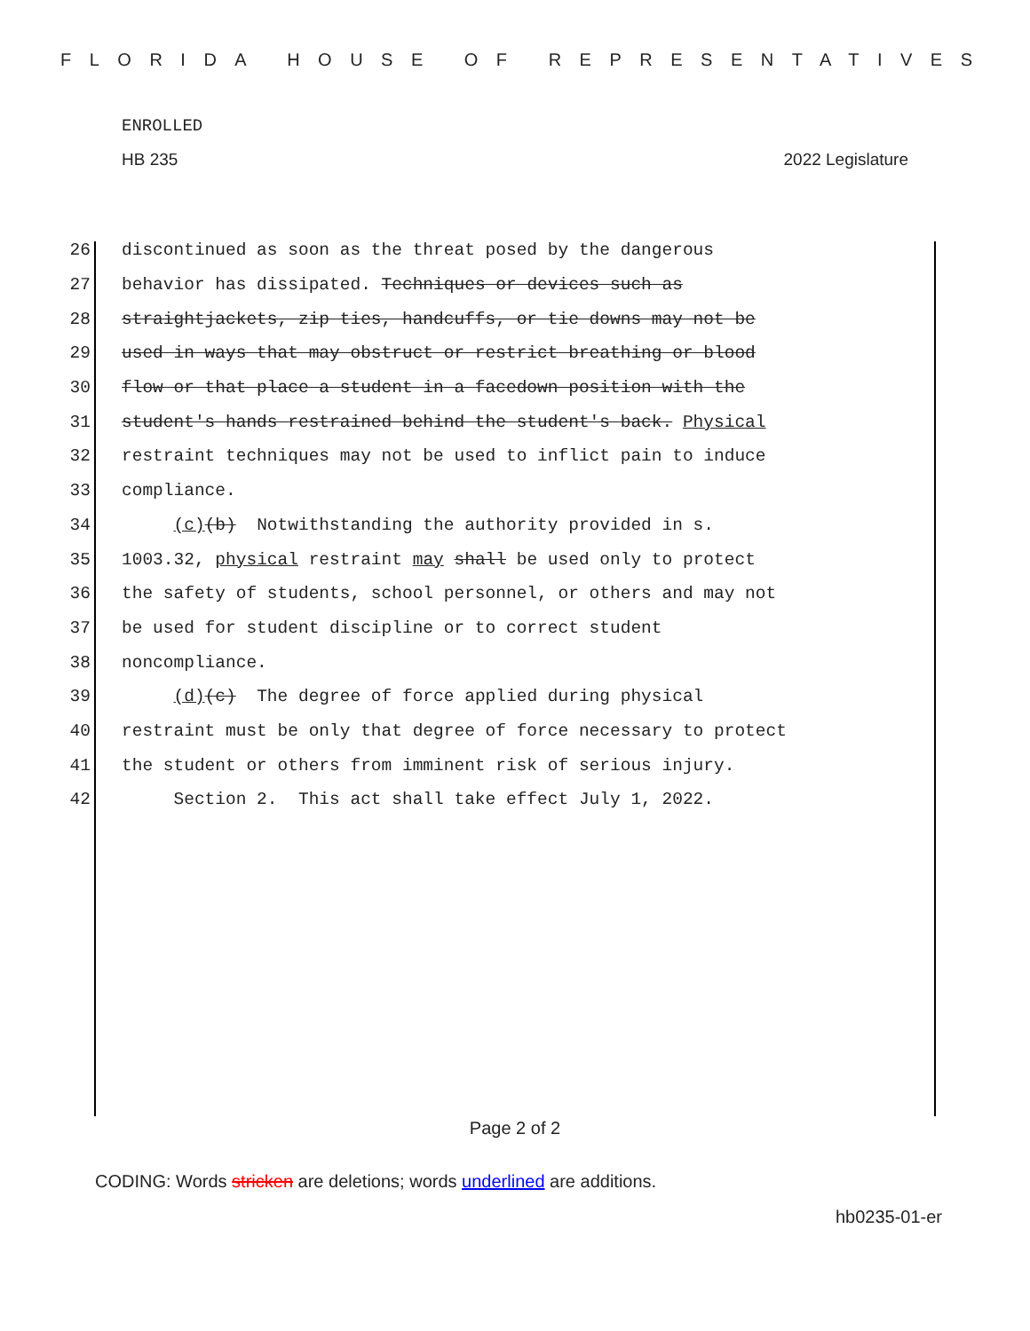FLORIDA HOUSE OF REPRESENTATIVES
ENROLLED
HB 235 2022 Legislature
26 discontinued as soon as the threat posed by the dangerous
27 behavior has dissipated. Techniques or devices such as
28 straightjackets, zip ties, handcuffs, or tie downs may not be
29 used in ways that may obstruct or restrict breathing or blood
30 flow or that place a student in a facedown position with the
31 student's hands restrained behind the student's back. Physical
32 restraint techniques may not be used to inflict pain to induce
33 compliance.
34 (c)(b) Notwithstanding the authority provided in s.
35 1003.32, physical restraint may shall be used only to protect
36 the safety of students, school personnel, or others and may not
37 be used for student discipline or to correct student
38 noncompliance.
39 (d)(c) The degree of force applied during physical
40 restraint must be only that degree of force necessary to protect
41 the student or others from imminent risk of serious injury.
42 Section 2. This act shall take effect July 1, 2022.
Page 2 of 2
CODING: Words stricken are deletions; words underlined are additions.
hb0235-01-er